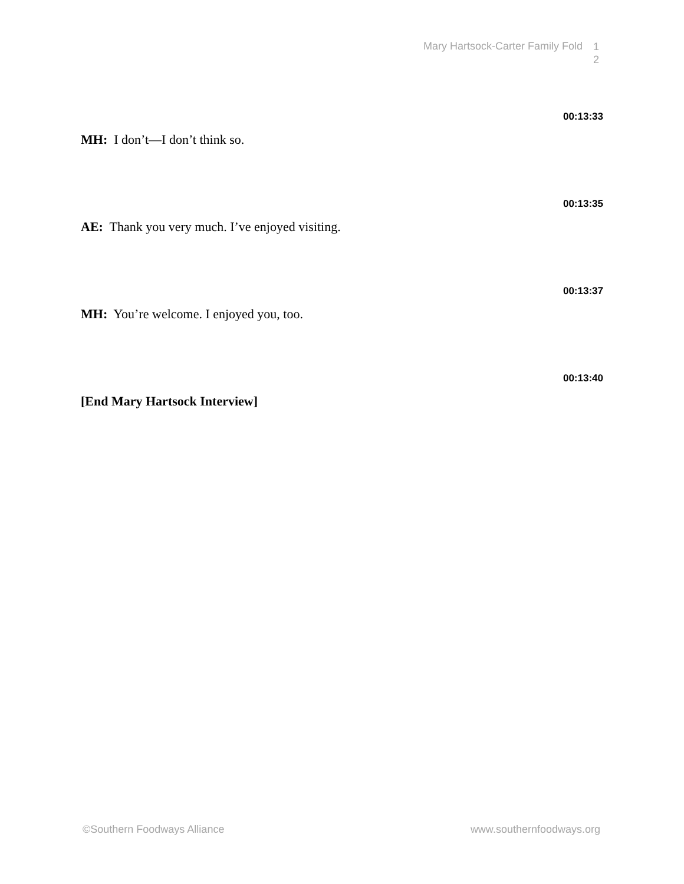Mary Hartsock-Carter Family Fold 1 2
00:13:33
MH: I don’t—I don’t think so.
00:13:35
AE: Thank you very much. I’ve enjoyed visiting.
00:13:37
MH: You’re welcome. I enjoyed you, too.
00:13:40
[End Mary Hartsock Interview]
©Southern Foodways Alliance www.southernfoodways.org